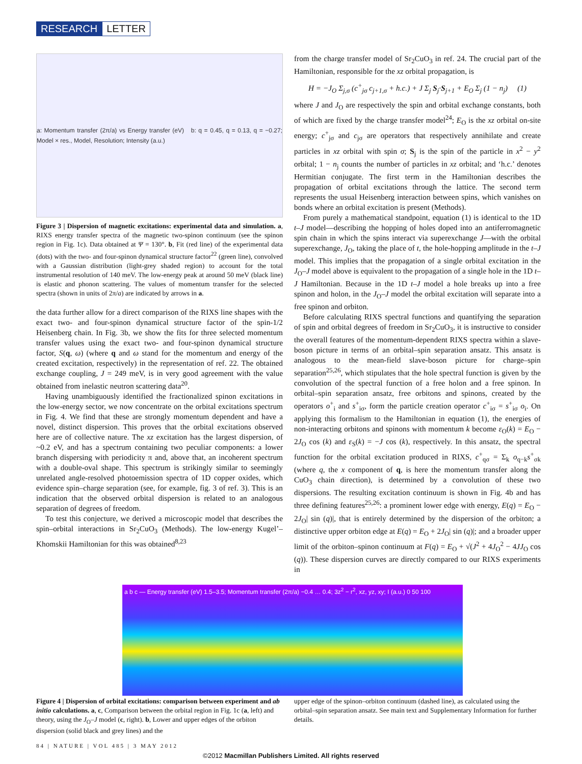RESEARCH LETTER
a: Momentum transfer (2π/a) vs Energy transfer (eV) b: q = 0.45, q = 0.13, q = −0.27; Model × res., Model, Resolution; Intensity (a.u.)
Figure 3 | Dispersion of magnetic excitations: experimental data and simulation. a, RIXS energy transfer spectra of the magnetic two-spinon continuum (see the spinon region in Fig. 1c). Data obtained at Ψ = 130°. b, Fit (red line) of the experimental data (dots) with the two- and four-spinon dynamical structure factor<sup>22</sup> (green line), convolved with a Gaussian distribution (light-grey shaded region) to account for the total instrumental resolution of 140 meV. The low-energy peak at around 50 meV (black line) is elastic and phonon scattering. The values of momentum transfer for the selected spectra (shown in units of 2π/a) are indicated by arrows in a.
the data further allow for a direct comparison of the RIXS line shapes with the exact two- and four-spinon dynamical structure factor of the spin-1/2 Heisenberg chain. In Fig. 3b, we show the fits for three selected momentum transfer values using the exact two- and four-spinon dynamical structure factor, S(q, ω) (where q and ω stand for the momentum and energy of the created excitation, respectively) in the representation of ref. 22. The obtained exchange coupling, J = 249 meV, is in very good agreement with the value obtained from inelastic neutron scattering data<sup>20</sup>.
Having unambiguously identified the fractionalized spinon excitations in the low-energy sector, we now concentrate on the orbital excitations spectrum in Fig. 4. We find that these are strongly momentum dependent and have a novel, distinct dispersion. This proves that the orbital excitations observed here are of collective nature. The xz excitation has the largest dispersion, of ~0.2 eV, and has a spectrum containing two peculiar components: a lower branch dispersing with periodicity π and, above that, an incoherent spectrum with a double-oval shape. This spectrum is strikingly similar to seemingly unrelated angle-resolved photoemission spectra of 1D copper oxides, which evidence spin–charge separation (see, for example, fig. 3 of ref. 3). This is an indication that the observed orbital dispersion is related to an analogous separation of degrees of freedom.
To test this conjecture, we derived a microscopic model that describes the spin–orbital interactions in Sr<sub>2</sub>CuO<sub>3</sub> (Methods). The low-energy Kugel’–Khomskii Hamiltonian for this was obtained<sup>8,23</sup>
from the charge transfer model of Sr<sub>2</sub>CuO<sub>3</sub> in ref. 24. The crucial part of the Hamiltonian, responsible for the xz orbital propagation, is
H = −J<sub>O</sub> Σ<sub>j,σ</sub> (c<sup>+</sup><sub>jσ</sub> c<sub>j+1,σ</sub> + h.c.) + J Σ<sub>j</sub> S<sub>j</sub>·S<sub>j+1</sub> + E<sub>O</sub> Σ<sub>j</sub> (1 − n<sub>j</sub>) (1)
where J and J<sub>O</sub> are respectively the spin and orbital exchange constants, both of which are fixed by the charge transfer model<sup>24</sup>; E<sub>O</sub> is the xz orbital on-site energy; c<sup>+</sup><sub>jσ</sub> and c<sub>jσ</sub> are operators that respectively annihilate and create particles in xz orbital with spin σ; S<sub>j</sub> is the spin of the particle in x<sup>2</sup> − y<sup>2</sup> orbital; 1 − n<sub>j</sub> counts the number of particles in xz orbital; and ‘h.c.’ denotes Hermitian conjugate. The first term in the Hamiltonian describes the propagation of orbital excitations through the lattice. The second term represents the usual Heisenberg interaction between spins, which vanishes on bonds where an orbital excitation is present (Methods).
From purely a mathematical standpoint, equation (1) is identical to the 1D t–J model—describing the hopping of holes doped into an antiferromagnetic spin chain in which the spins interact via superexchange J—with the orbital superexchange, J<sub>O</sub>, taking the place of t, the hole-hopping amplitude in the t–J model. This implies that the propagation of a single orbital excitation in the J<sub>O</sub>–J model above is equivalent to the propagation of a single hole in the 1D t–J Hamiltonian. Because in the 1D t–J model a hole breaks up into a free spinon and holon, in the J<sub>O</sub>–J model the orbital excitation will separate into a free spinon and orbiton.
Before calculating RIXS spectral functions and quantifying the separation of spin and orbital degrees of freedom in Sr<sub>2</sub>CuO<sub>3</sub>, it is instructive to consider the overall features of the momentum-dependent RIXS spectra within a slave-boson picture in terms of an orbital–spin separation ansatz. This ansatz is analogous to the mean-field slave-boson picture for charge–spin separation<sup>25,26</sup>, which stipulates that the hole spectral function is given by the convolution of the spectral function of a free holon and a free spinon. In orbital–spin separation ansatz, free orbitons and spinons, created by the operators o<sup>+</sup><sub>i</sub> and s<sup>+</sup><sub>iσ</sub>, form the particle creation operator c<sup>+</sup><sub>iσ</sub> = s<sup>+</sup><sub>iσ</sub> o<sub>i</sub>. On applying this formalism to the Hamiltonian in equation (1), the energies of non-interacting orbitons and spinons with momentum k become ε<sub>O</sub>(k) = E<sub>O</sub> − 2J<sub>O</sub> cos (k) and ε<sub>S</sub>(k) = −J cos (k), respectively. In this ansatz, the spectral function for the orbital excitation produced in RIXS, c<sup>+</sup><sub>qσ</sub> = Σ<sub>k</sub> o<sub>q−k</sub>s<sup>+</sup><sub>σk</sub> (where q, the x component of q, is here the momentum transfer along the CuO<sub>3</sub> chain direction), is determined by a convolution of these two dispersions. The resulting excitation continuum is shown in Fig. 4b and has three defining features<sup>25,26</sup>: a prominent lower edge with energy, E(q) = E<sub>O</sub> − 2J<sub>O</sub>| sin (q)|, that is entirely determined by the dispersion of the orbiton; a distinctive upper orbiton edge at E(q) = E<sub>O</sub> + 2J<sub>O</sub>| sin (q)|; and a broader upper limit of the orbiton–spinon continuum at F(q) = E<sub>O</sub> + √(J<sup>2</sup> + 4J<sub>O</sub><sup>2</sup> − 4JJ<sub>O</sub> cos (q)). These dispersion curves are directly compared to our RIXS experiments in
a b c — Energy transfer (eV) 1.5–3.5; Momentum transfer (2π/a) −0.4 … 0.4; 3z<sup>2</sup> − r<sup>2</sup>, xz, yz, xy; I (a.u.) 0 50 100
Figure 4 | Dispersion of orbital excitations: comparison between experiment and ab initio calculations. a, c, Comparison between the orbital region in Fig. 1c (a, left) and theory, using the J<sub>O</sub>–J model (c, right). b, Lower and upper edges of the orbiton dispersion (solid black and grey lines) and the
upper edge of the spinon–orbiton continuum (dashed line), as calculated using the orbital–spin separation ansatz. See main text and Supplementary Information for further details.
84 | NATURE | VOL 485 | 3 MAY 2012
©2012 Macmillan Publishers Limited. All rights reserved